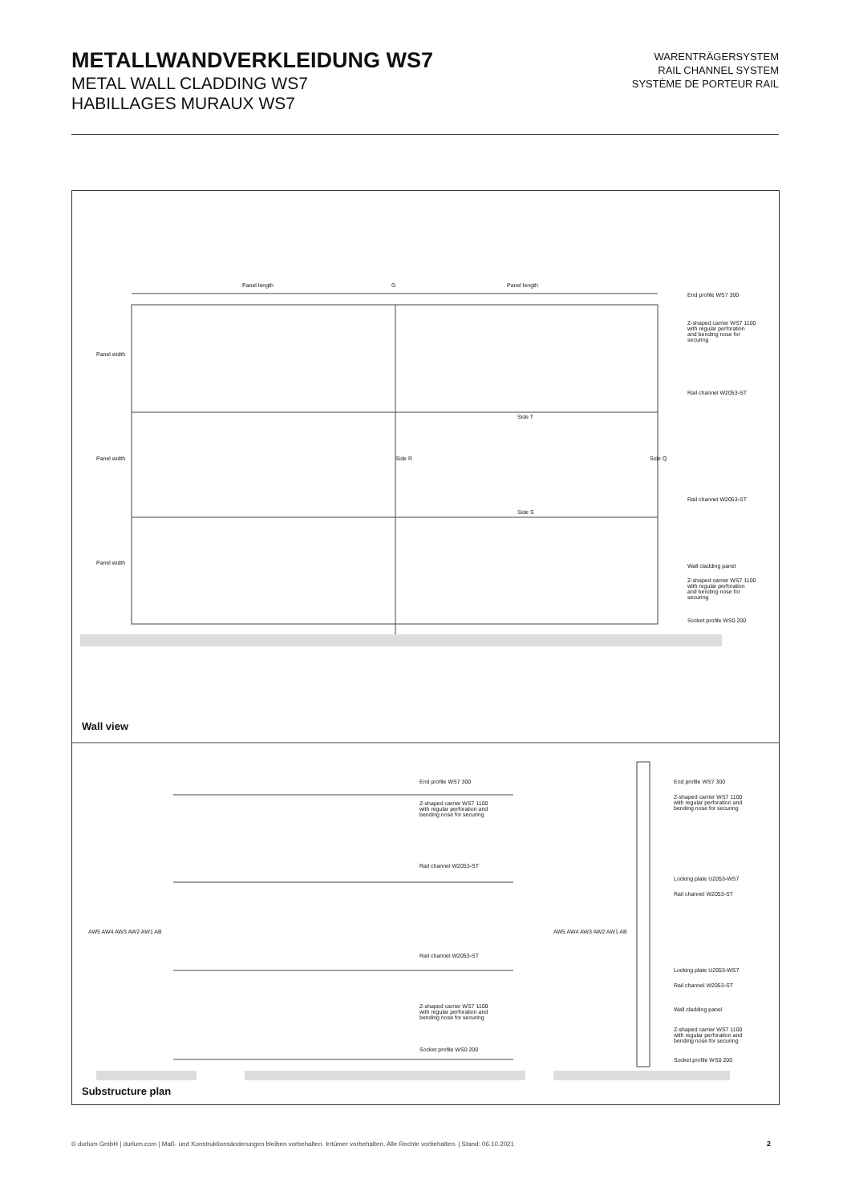METALLWANDVERKLEIDUNG WS7
METAL WALL CLADDING WS7
HABILLAGES MURAUX WS7
WARENTRÄGERSYSTEM
RAIL CHANNEL SYSTEM
SYSTÈME DE PORTEUR RAIL
Panel length G Panel length
End profile WS7 300
Z-shaped carrier WS7 1100
with regular perforation
and bending nose for
securing
Rail channel W2053-ST
Side T
Side R Side Q
Rail channel W2053-ST
Side S
Wall cladding panel
Z-shaped carrier WS7 1100
with regular perforation
and bending nose for
securing
Socket profile WS0 200
Panel width
Panel width
Panel width
Wall view
End profile WS7 300
Z-shaped carrier WS7 1100
with regular perforation and
bending nose for securing
Rail channel W2053-ST
Rail channel W2053-ST
Z-shaped carrier WS7 1100
with regular perforation and
bending nose for securing
Socket profile WS0 200
AW5 AW4 AW3 AW2 AW1 AB
End profile WS7 300
Z-shaped carrier WS7 1100
with regular perforation and
bending nose for securing
Locking plate U2053-WS7
Rail channel W2053-ST
Locking plate U2053-WS7
Rail channel W2053-ST
Wall cladding panel
Z-shaped carrier WS7 1100
with regular perforation and
bending nose for securing
Socket profile WS0 200
AW5 AW4 AW3 AW2 AW1 AB
Substructure plan
© durlum GmbH | durlum.com | Maß- und Konstruktionsänderungen bleiben vorbehalten. Irrtümer vorbehalten. Alle Rechte vorbehalten. | Stand: 06.10.2021
2